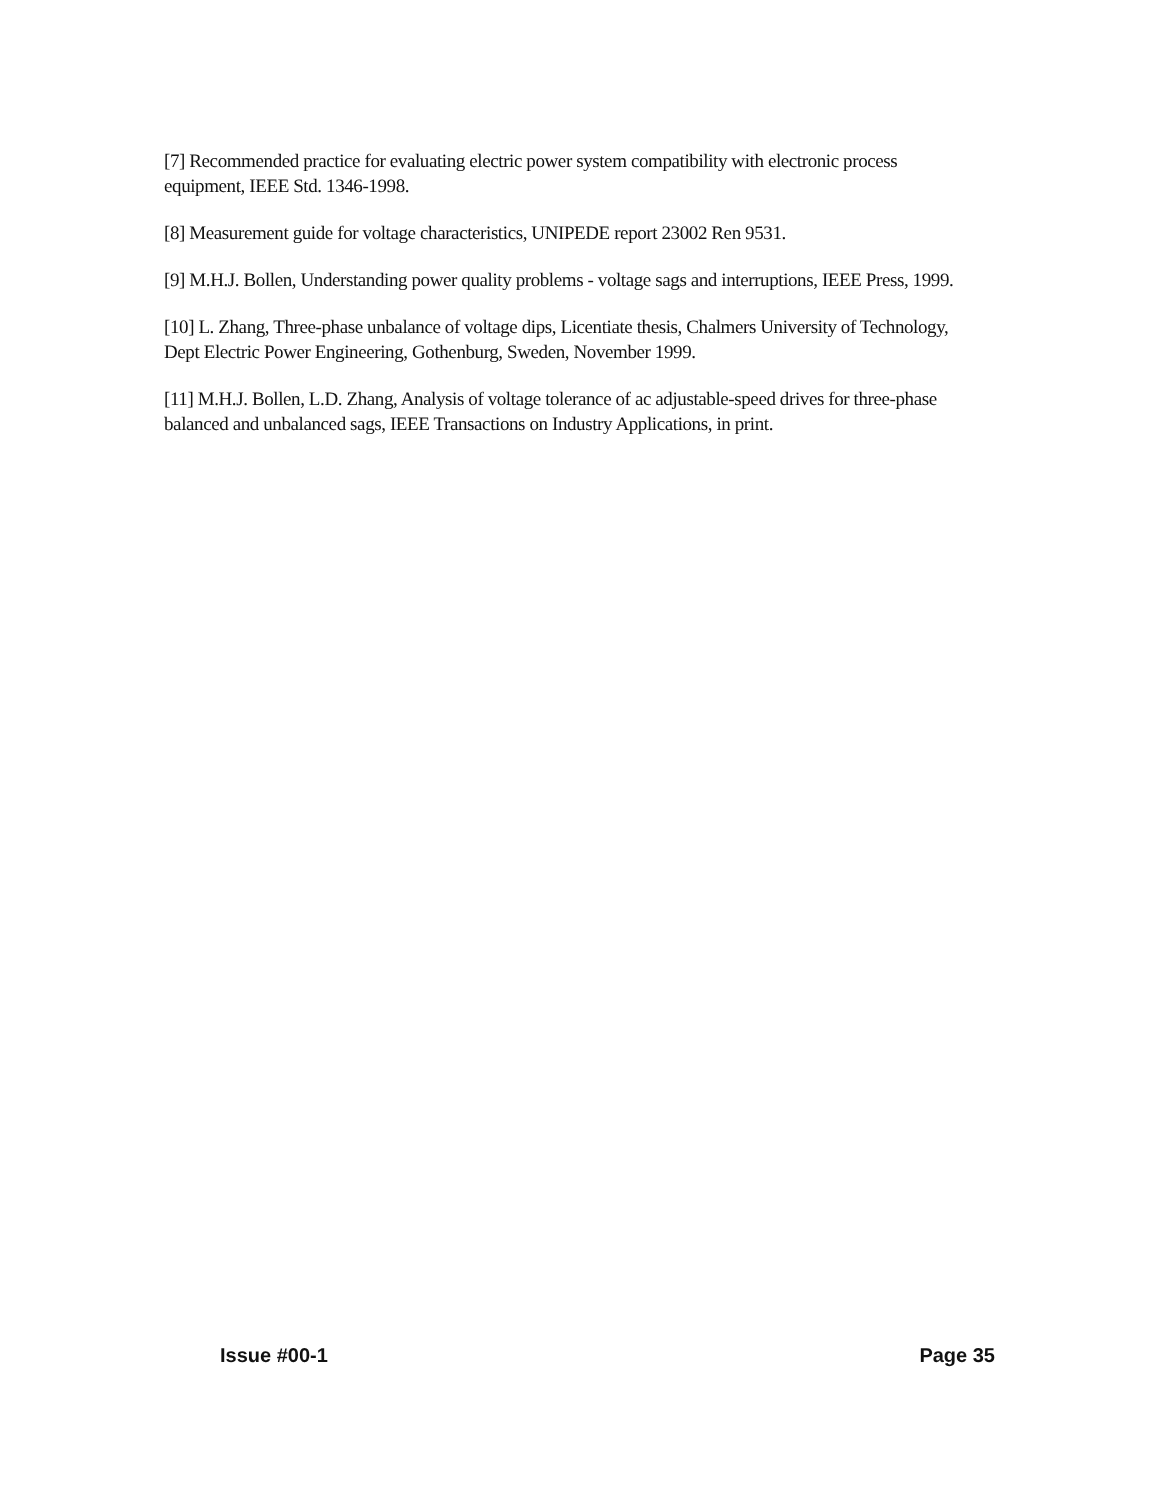[7] Recommended practice for evaluating electric power system compatibility with electronic process equipment, IEEE Std. 1346-1998.
[8] Measurement guide for voltage characteristics, UNIPEDE report 23002 Ren 9531.
[9] M.H.J. Bollen, Understanding power quality problems - voltage sags and interruptions, IEEE Press, 1999.
[10] L. Zhang, Three-phase unbalance of voltage dips, Licentiate thesis, Chalmers University of Technology, Dept Electric Power Engineering, Gothenburg, Sweden, November 1999.
[11] M.H.J. Bollen, L.D. Zhang, Analysis of voltage tolerance of ac adjustable-speed drives for three-phase balanced and unbalanced sags, IEEE Transactions on Industry Applications, in print.
Issue #00-1 Page 35